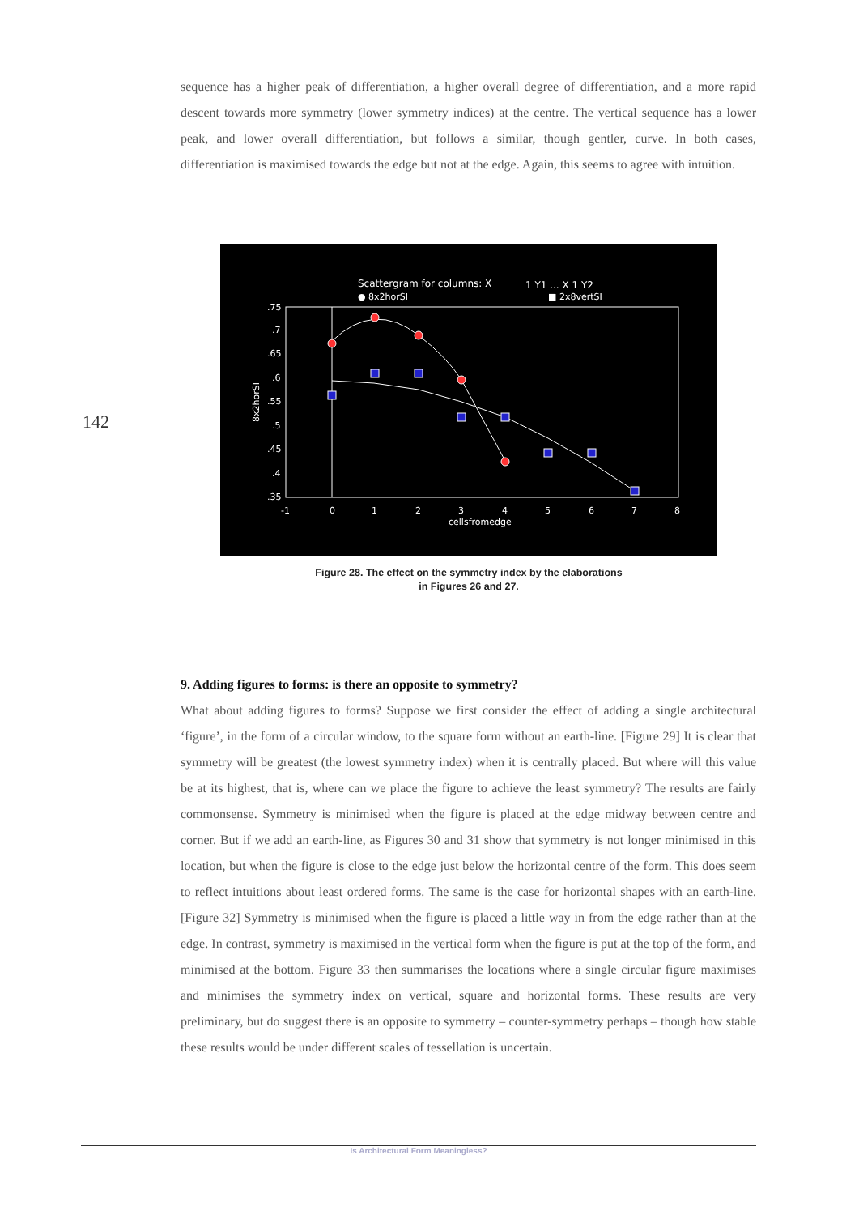sequence has a higher peak of differentiation, a higher overall degree of differentiation, and a more rapid descent towards more symmetry (lower symmetry indices) at the centre. The vertical sequence has a lower peak, and lower overall differentiation, but follows a similar, though gentler, curve. In both cases, differentiation is maximised towards the edge but not at the edge. Again, this seems to agree with intuition.
142
Scattergram for columns: X
1 Y1 ... X 1 Y2
● 8x2horSI
■ 2x8vertSI
.75
.7
.65
.6
.55
.5
.45
.4
.35
-1
0
1
2
3
4
5
6
7
8
cellsfromedge
8x2horSI
Figure 28. The effect on the symmetry index by the elaborations
in Figures 26 and 27.
9. Adding figures to forms: is there an opposite to symmetry?
What about adding figures to forms? Suppose we first consider the effect of adding a single architectural ‘figure’, in the form of a circular window, to the square form without an earth-line. [Figure 29] It is clear that symmetry will be greatest (the lowest symmetry index) when it is centrally placed. But where will this value be at its highest, that is, where can we place the figure to achieve the least symmetry? The results are fairly commonsense. Symmetry is minimised when the figure is placed at the edge midway between centre and corner. But if we add an earth-line, as Figures 30 and 31 show that symmetry is not longer minimised in this location, but when the figure is close to the edge just below the horizontal centre of the form. This does seem to reflect intuitions about least ordered forms. The same is the case for horizontal shapes with an earth-line. [Figure 32] Symmetry is minimised when the figure is placed a little way in from the edge rather than at the edge. In contrast, symmetry is maximised in the vertical form when the figure is put at the top of the form, and minimised at the bottom. Figure 33 then summarises the locations where a single circular figure maximises and minimises the symmetry index on vertical, square and horizontal forms. These results are very preliminary, but do suggest there is an opposite to symmetry – counter-symmetry perhaps – though how stable these results would be under different scales of tessellation is uncertain.
Is Architectural Form Meaningless?